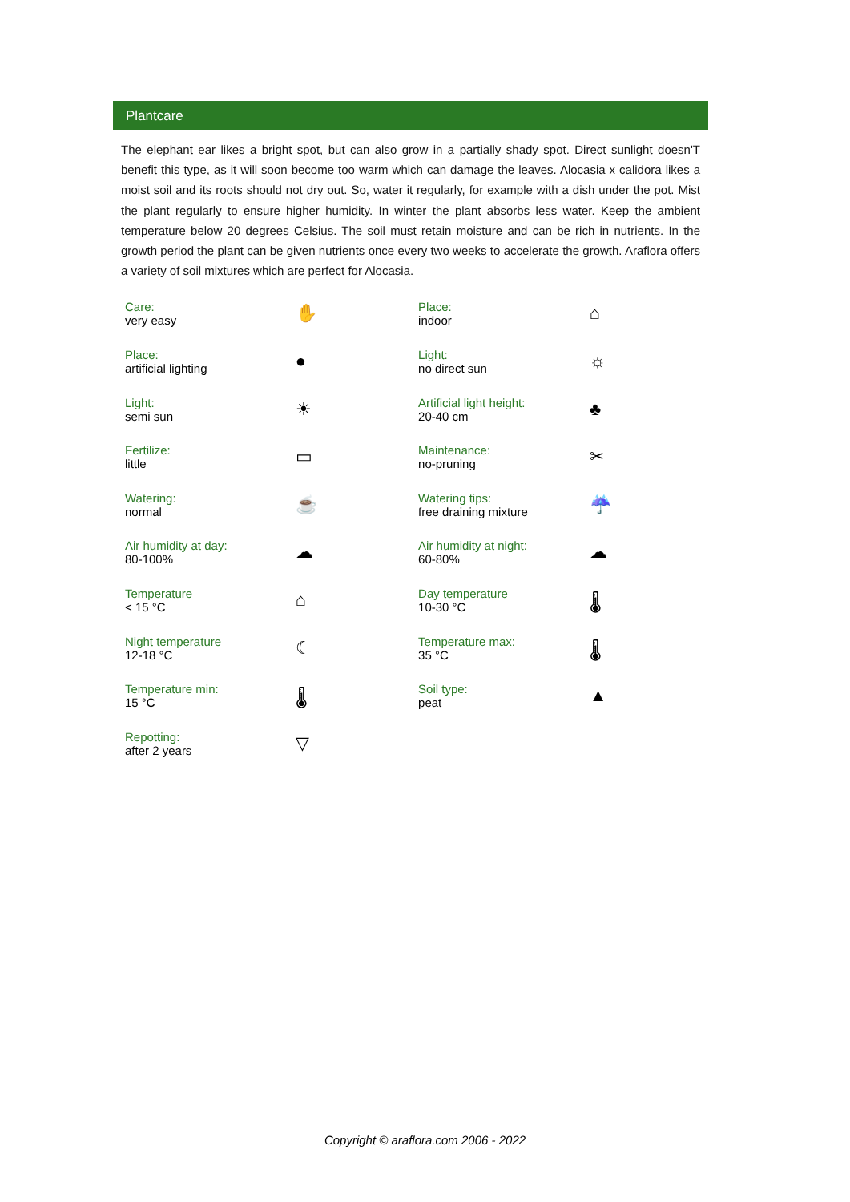Plantcare
The elephant ear likes a bright spot, but can also grow in a partially shady spot. Direct sunlight doesn'T benefit this type, as it will soon become too warm which can damage the leaves. Alocasia x calidora likes a moist soil and its roots should not dry out. So, water it regularly, for example with a dish under the pot. Mist the plant regularly to ensure higher humidity. In winter the plant absorbs less water. Keep the ambient temperature below 20 degrees Celsius. The soil must retain moisture and can be rich in nutrients. In the growth period the plant can be given nutrients once every two weeks to accelerate the growth. Araflora offers a variety of soil mixtures which are perfect for Alocasia.
| Care: very easy | ✋ | Place: indoor | ⌂ |
| Place: artificial lighting | ● | Light: no direct sun | ☼ |
| Light: semi sun | ☀ | Artificial light height: 20-40 cm | ♣ |
| Fertilize: little | ▭ | Maintenance: no-pruning | ✂ |
| Watering: normal | ☕ | Watering tips: free draining mixture | ☔ |
| Air humidity at day: 80-100% | ☁ | Air humidity at night: 60-80% | ☁ |
| Temperature < 15 °C | ⌂ | Day temperature 10-30 °C | 🌡 |
| Night temperature 12-18 °C | ☾ | Temperature max: 35 °C | 🌡 |
| Temperature min: 15 °C | 🌡 | Soil type: peat | ▲ |
| Repotting: after 2 years | ▽ | | |
Copyright © araflora.com 2006 - 2022